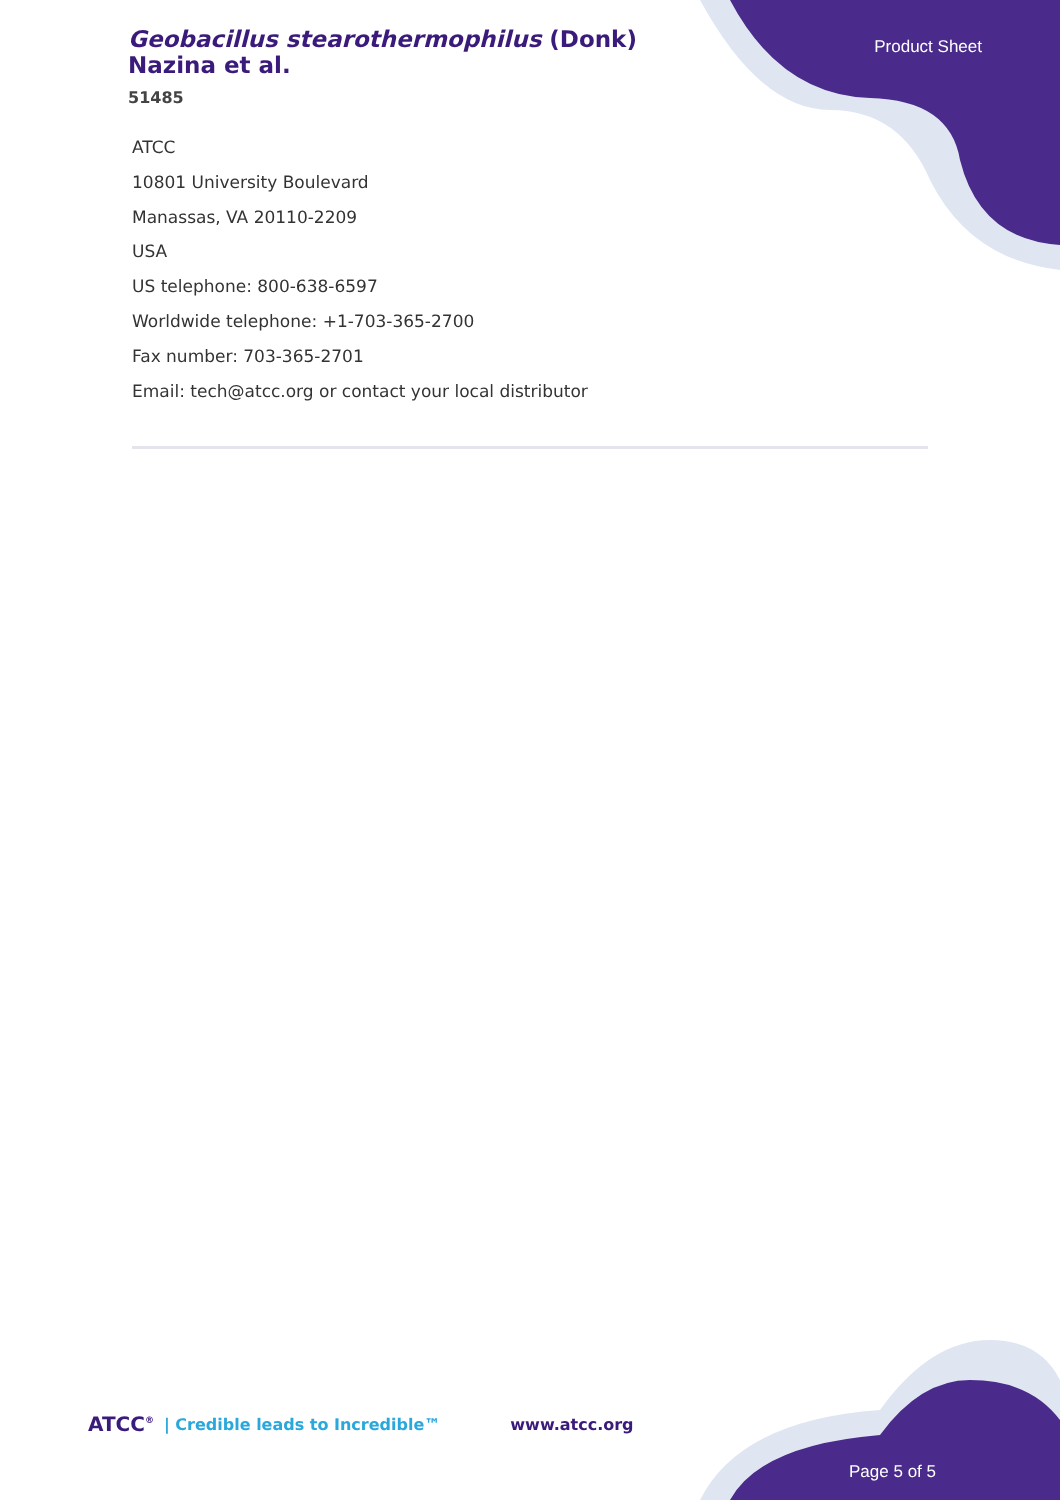Geobacillus stearothermophilus (Donk) Nazina et al.
51485
Product Sheet
ATCC
10801 University Boulevard
Manassas, VA 20110-2209
USA
US telephone: 800-638-6597
Worldwide telephone: +1-703-365-2700
Fax number: 703-365-2701
Email: tech@atcc.org or contact your local distributor
ATCC<sup>®</sup> | Credible leads to Incredible™ www.atcc.org
Page 5 of 5